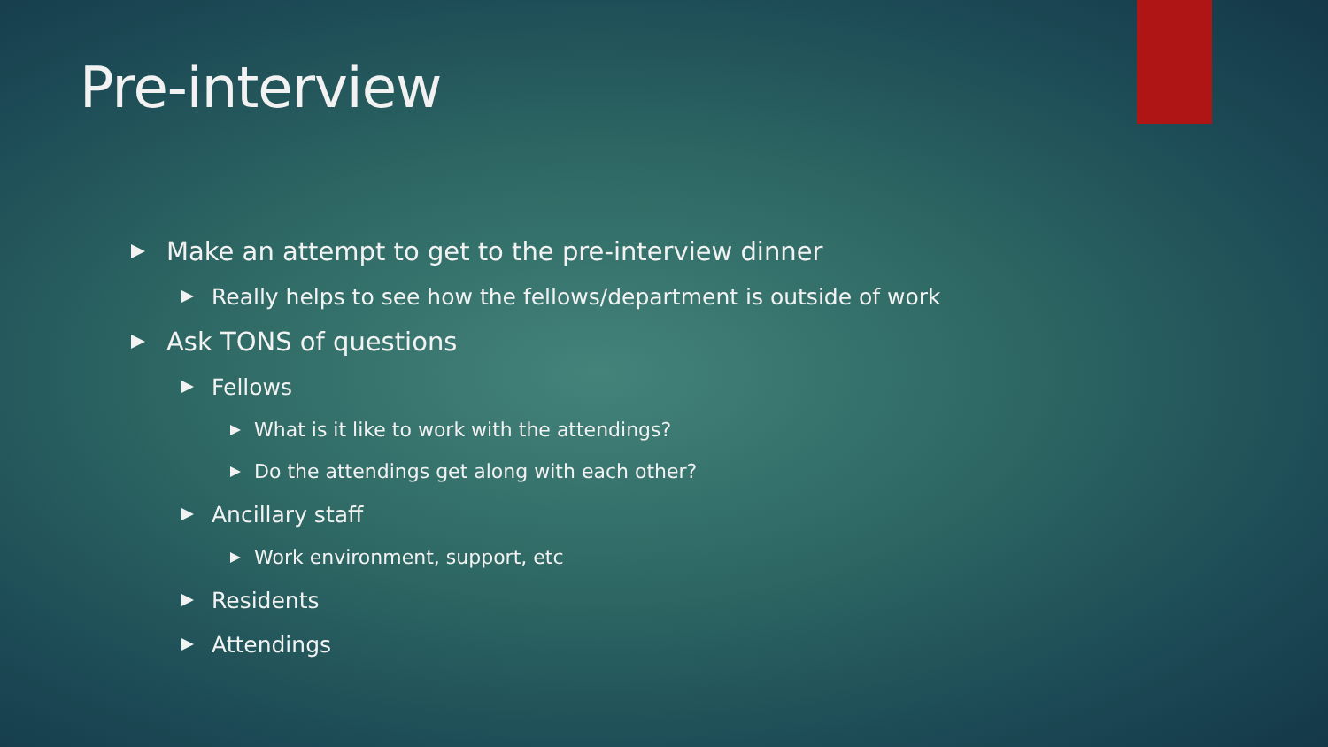Pre-interview
Make an attempt to get to the pre-interview dinner
Really helps to see how the fellows/department is outside of work
Ask TONS of questions
Fellows
What is it like to work with the attendings?
Do the attendings get along with each other?
Ancillary staff
Work environment, support, etc
Residents
Attendings